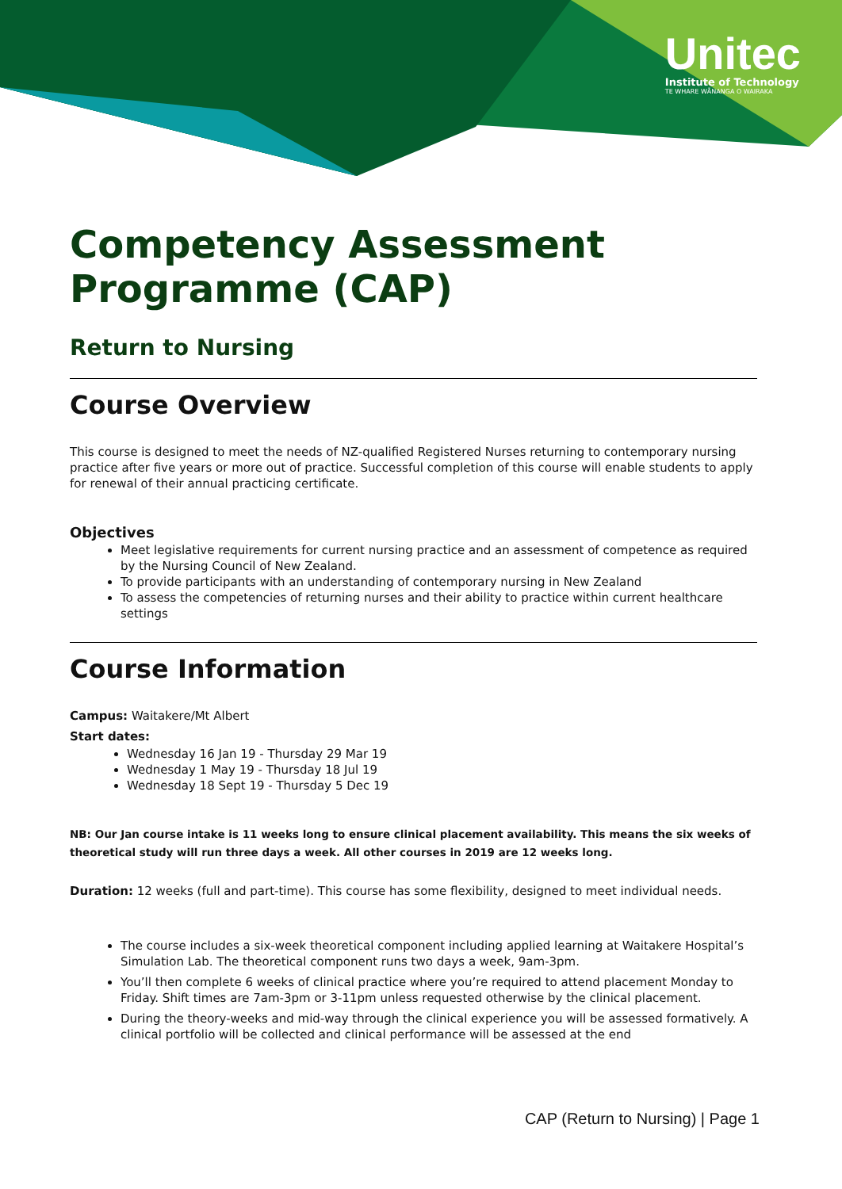Unitec
Institute of Technology
TE WHARE WĀNANGA O WAIRAKA
Competency Assessment Programme (CAP)
Return to Nursing
Course Overview
This course is designed to meet the needs of NZ-qualified Registered Nurses returning to contemporary nursing practice after five years or more out of practice. Successful completion of this course will enable students to apply for renewal of their annual practicing certificate.
Objectives
Meet legislative requirements for current nursing practice and an assessment of competence as required by the Nursing Council of New Zealand.
To provide participants with an understanding of contemporary nursing in New Zealand
To assess the competencies of returning nurses and their ability to practice within current healthcare settings
Course Information
Campus: Waitakere/Mt Albert
Start dates:
Wednesday 16 Jan 19 - Thursday 29 Mar 19
Wednesday 1 May 19 - Thursday 18 Jul 19
Wednesday 18 Sept 19 - Thursday 5 Dec 19
NB: Our Jan course intake is 11 weeks long to ensure clinical placement availability. This means the six weeks of theoretical study will run three days a week. All other courses in 2019 are 12 weeks long.
Duration: 12 weeks (full and part-time). This course has some flexibility, designed to meet individual needs.
The course includes a six-week theoretical component including applied learning at Waitakere Hospital’s Simulation Lab. The theoretical component runs two days a week, 9am-3pm.
You’ll then complete 6 weeks of clinical practice where you’re required to attend placement Monday to Friday. Shift times are 7am-3pm or 3-11pm unless requested otherwise by the clinical placement.
During the theory-weeks and mid-way through the clinical experience you will be assessed formatively. A clinical portfolio will be collected and clinical performance will be assessed at the end
CAP (Return to Nursing) | Page 1